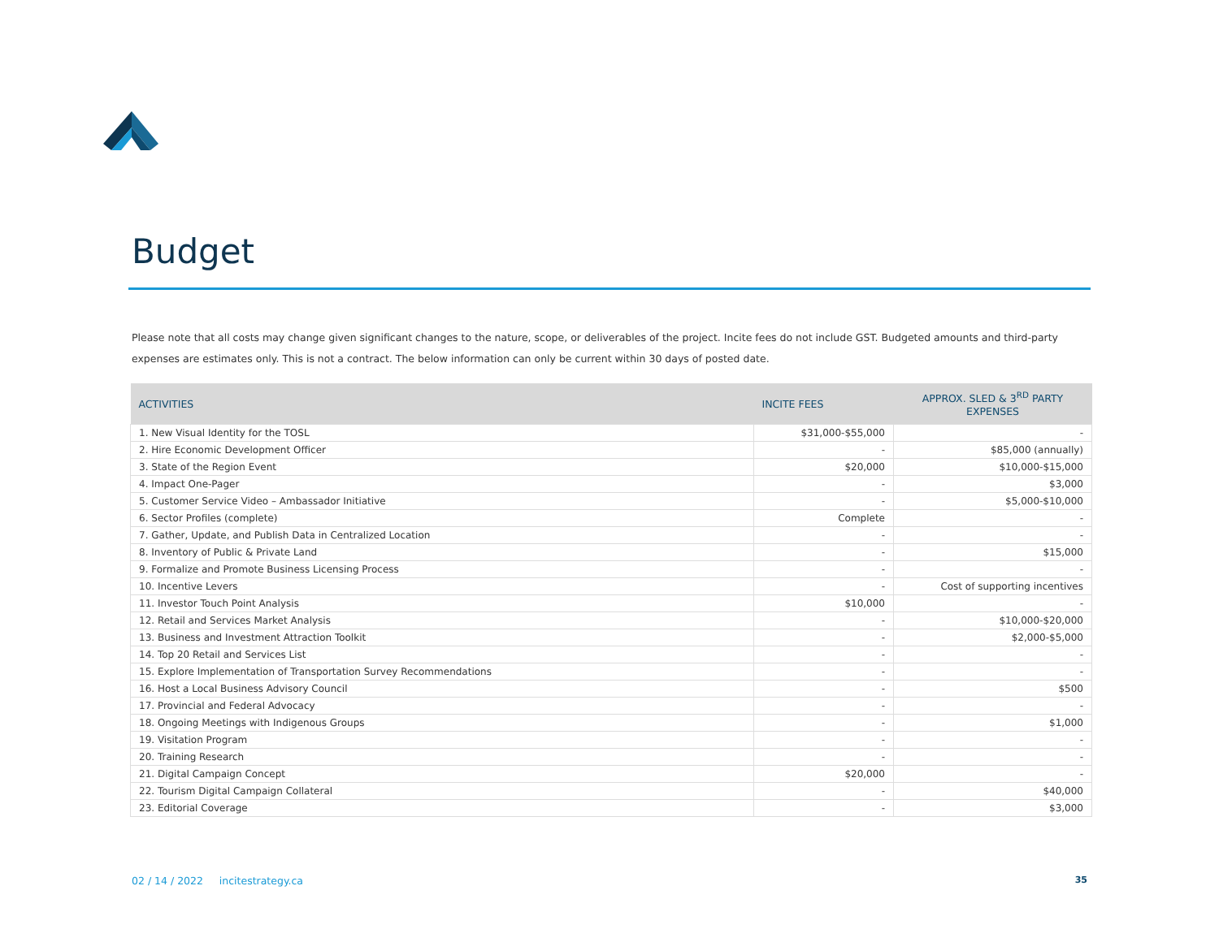Budget
Please note that all costs may change given significant changes to the nature, scope, or deliverables of the project. Incite fees do not include GST. Budgeted amounts and third-party expenses are estimates only. This is not a contract. The below information can only be current within 30 days of posted date.
| ACTIVITIES | INCITE FEES | APPROX. SLED & 3<sup>RD</sup> PARTY EXPENSES |
| --- | --- | --- |
| 1. New Visual Identity for the TOSL | $31,000-$55,000 | - |
| 2. Hire Economic Development Officer | - | $85,000 (annually) |
| 3. State of the Region Event | $20,000 | $10,000-$15,000 |
| 4. Impact One-Pager | - | $3,000 |
| 5. Customer Service Video – Ambassador Initiative | - | $5,000-$10,000 |
| 6. Sector Profiles (complete) | Complete | - |
| 7. Gather, Update, and Publish Data in Centralized Location | - | - |
| 8. Inventory of Public & Private Land | - | $15,000 |
| 9. Formalize and Promote Business Licensing Process | - | - |
| 10. Incentive Levers | - | Cost of supporting incentives |
| 11. Investor Touch Point Analysis | $10,000 | - |
| 12. Retail and Services Market Analysis | - | $10,000-$20,000 |
| 13. Business and Investment Attraction Toolkit | - | $2,000-$5,000 |
| 14. Top 20 Retail and Services List | - | - |
| 15. Explore Implementation of Transportation Survey Recommendations | - | - |
| 16. Host a Local Business Advisory Council | - | $500 |
| 17. Provincial and Federal Advocacy | - | - |
| 18. Ongoing Meetings with Indigenous Groups | - | $1,000 |
| 19. Visitation Program | - | - |
| 20. Training Research | - | - |
| 21. Digital Campaign Concept | $20,000 | - |
| 22. Tourism Digital Campaign Collateral | - | $40,000 |
| 23. Editorial Coverage | - | $3,000 |
02 / 14 / 2022 incitestrategy.ca
35